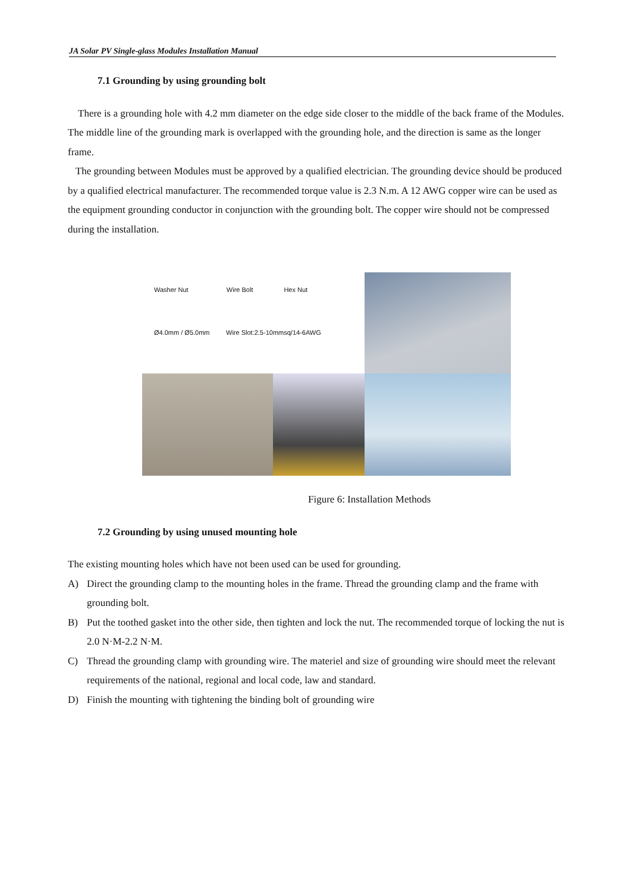JA Solar PV Single-glass Modules Installation Manual
7.1 Grounding by using grounding bolt
There is a grounding hole with 4.2 mm diameter on the edge side closer to the middle of the back frame of the Modules. The middle line of the grounding mark is overlapped with the grounding hole, and the direction is same as the longer frame.
The grounding between Modules must be approved by a qualified electrician. The grounding device should be produced by a qualified electrical manufacturer. The recommended torque value is 2.3 N.m. A 12 AWG copper wire can be used as the equipment grounding conductor in conjunction with the grounding bolt. The copper wire should not be compressed during the installation.
Washer Nut Wire Bolt Hex Nut
Ø4.0mm / Ø5.0mm Wire Slot:2.5-10mmsq/14-6AWG
Figure 6: Installation Methods
7.2 Grounding by using unused mounting hole
The existing mounting holes which have not been used can be used for grounding.
A) Direct the grounding clamp to the mounting holes in the frame. Thread the grounding clamp and the frame with grounding bolt.
B) Put the toothed gasket into the other side, then tighten and lock the nut. The recommended torque of locking the nut is 2.0 N·M-2.2 N·M.
C) Thread the grounding clamp with grounding wire. The materiel and size of grounding wire should meet the relevant requirements of the national, regional and local code, law and standard.
D) Finish the mounting with tightening the binding bolt of grounding wire